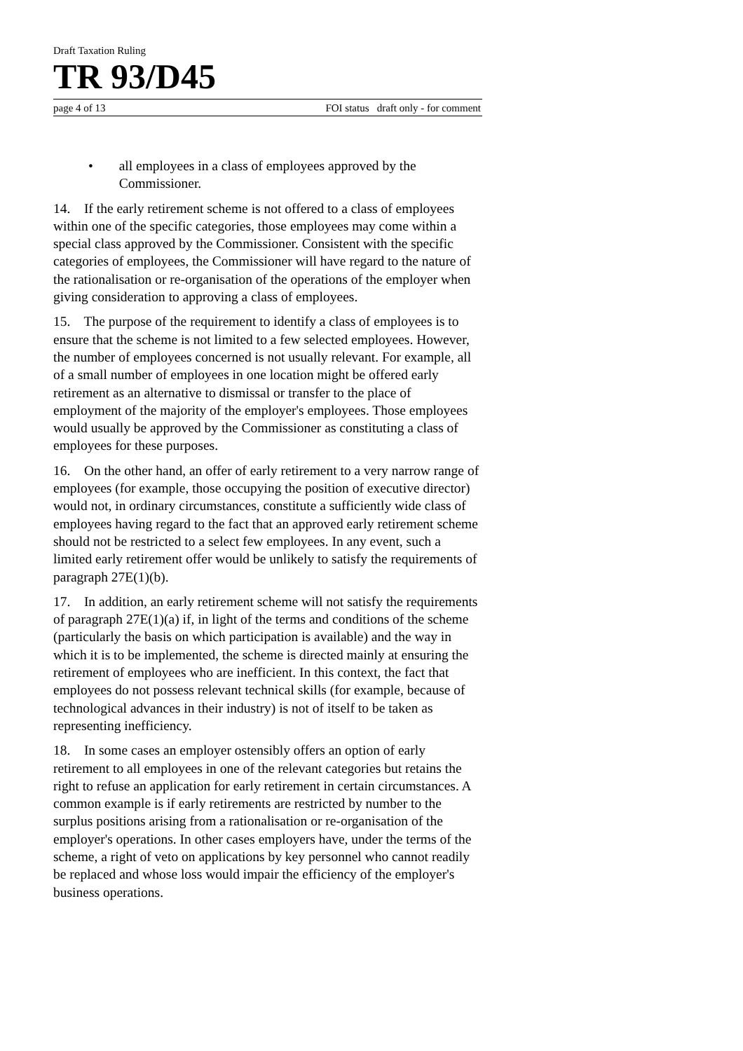Draft Taxation Ruling
TR 93/D45
page 4 of 13 FOI status draft only - for comment
• all employees in a class of employees approved by the Commissioner.
14. If the early retirement scheme is not offered to a class of employees within one of the specific categories, those employees may come within a special class approved by the Commissioner. Consistent with the specific categories of employees, the Commissioner will have regard to the nature of the rationalisation or re-organisation of the operations of the employer when giving consideration to approving a class of employees.
15. The purpose of the requirement to identify a class of employees is to ensure that the scheme is not limited to a few selected employees. However, the number of employees concerned is not usually relevant. For example, all of a small number of employees in one location might be offered early retirement as an alternative to dismissal or transfer to the place of employment of the majority of the employer's employees. Those employees would usually be approved by the Commissioner as constituting a class of employees for these purposes.
16. On the other hand, an offer of early retirement to a very narrow range of employees (for example, those occupying the position of executive director) would not, in ordinary circumstances, constitute a sufficiently wide class of employees having regard to the fact that an approved early retirement scheme should not be restricted to a select few employees. In any event, such a limited early retirement offer would be unlikely to satisfy the requirements of paragraph 27E(1)(b).
17. In addition, an early retirement scheme will not satisfy the requirements of paragraph 27E(1)(a) if, in light of the terms and conditions of the scheme (particularly the basis on which participation is available) and the way in which it is to be implemented, the scheme is directed mainly at ensuring the retirement of employees who are inefficient. In this context, the fact that employees do not possess relevant technical skills (for example, because of technological advances in their industry) is not of itself to be taken as representing inefficiency.
18. In some cases an employer ostensibly offers an option of early retirement to all employees in one of the relevant categories but retains the right to refuse an application for early retirement in certain circumstances. A common example is if early retirements are restricted by number to the surplus positions arising from a rationalisation or re-organisation of the employer's operations. In other cases employers have, under the terms of the scheme, a right of veto on applications by key personnel who cannot readily be replaced and whose loss would impair the efficiency of the employer's business operations.